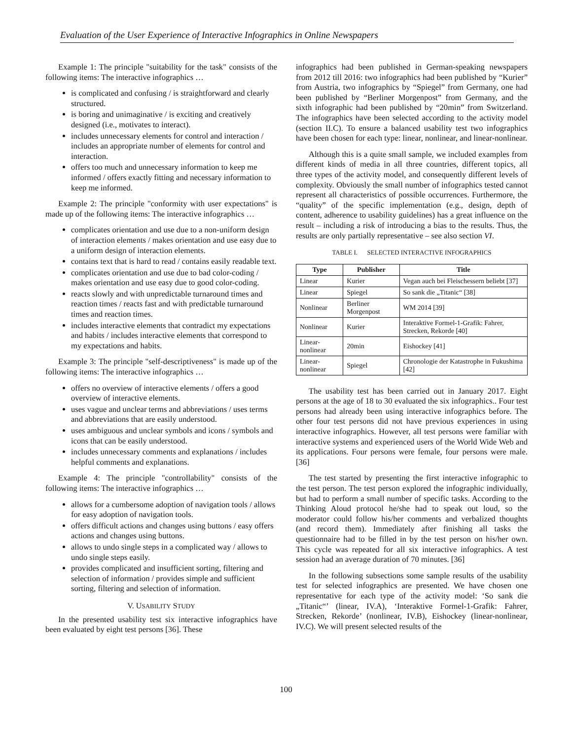Evaluation of the User Experience of Interactive Infographics in Online Newspapers
Example 1: The principle "suitability for the task" consists of the following items: The interactive infographics …
is complicated and confusing / is straightforward and clearly structured.
is boring and unimaginative / is exciting and creatively designed (i.e., motivates to interact).
includes unnecessary elements for control and interaction / includes an appropriate number of elements for control and interaction.
offers too much and unnecessary information to keep me informed / offers exactly fitting and necessary information to keep me informed.
Example 2: The principle "conformity with user expectations" is made up of the following items: The interactive infographics …
complicates orientation and use due to a non-uniform design of interaction elements / makes orientation and use easy due to a uniform design of interaction elements.
contains text that is hard to read / contains easily readable text.
complicates orientation and use due to bad color-coding / makes orientation and use easy due to good color-coding.
reacts slowly and with unpredictable turnaround times and reaction times / reacts fast and with predictable turnaround times and reaction times.
includes interactive elements that contradict my expectations and habits / includes interactive elements that correspond to my expectations and habits.
Example 3: The principle "self-descriptiveness" is made up of the following items: The interactive infographics …
offers no overview of interactive elements / offers a good overview of interactive elements.
uses vague and unclear terms and abbreviations / uses terms and abbreviations that are easily understood.
uses ambiguous and unclear symbols and icons / symbols and icons that can be easily understood.
includes unnecessary comments and explanations / includes helpful comments and explanations.
Example 4: The principle "controllability" consists of the following items: The interactive infographics …
allows for a cumbersome adoption of navigation tools / allows for easy adoption of navigation tools.
offers difficult actions and changes using buttons / easy offers actions and changes using buttons.
allows to undo single steps in a complicated way / allows to undo single steps easily.
provides complicated and insufficient sorting, filtering and selection of information / provides simple and sufficient sorting, filtering and selection of information.
V. USABILITY STUDY
In the presented usability test six interactive infographics have been evaluated by eight test persons [36]. These
infographics had been published in German-speaking newspapers from 2012 till 2016: two infographics had been published by “Kurier” from Austria, two infographics by “Spiegel” from Germany, one had been published by “Berliner Morgenpost” from Germany, and the sixth infographic had been published by “20min” from Switzerland. The infographics have been selected according to the activity model (section II.C). To ensure a balanced usability test two infographics have been chosen for each type: linear, nonlinear, and linear-nonlinear.
Although this is a quite small sample, we included examples from different kinds of media in all three countries, different topics, all three types of the activity model, and consequently different levels of complexity. Obviously the small number of infographics tested cannot represent all characteristics of possible occurrences. Furthermore, the “quality” of the specific implementation (e.g., design, depth of content, adherence to usability guidelines) has a great influence on the result – including a risk of introducing a bias to the results. Thus, the results are only partially representative – see also section VI.
TABLE I. SELECTED INTERACTIVE INFOGRAPHICS
| Type | Publisher | Title |
| --- | --- | --- |
| Linear | Kurier | Vegan auch bei Fleischessern beliebt [37] |
| Linear | Spiegel | So sank die „Titanic“ [38] |
| Nonlinear | Berliner Morgenpost | WM 2014 [39] |
| Nonlinear | Kurier | Interaktive Formel-1-Grafik: Fahrer, Strecken, Rekorde [40] |
| Linear-nonlinear | 20min | Eishockey [41] |
| Linear-nonlinear | Spiegel | Chronologie der Katastrophe in Fukushima [42] |
The usability test has been carried out in January 2017. Eight persons at the age of 18 to 30 evaluated the six infographics.. Four test persons had already been using interactive infographics before. The other four test persons did not have previous experiences in using interactive infographics. However, all test persons were familiar with interactive systems and experienced users of the World Wide Web and its applications. Four persons were female, four persons were male. [36]
The test started by presenting the first interactive infographic to the test person. The test person explored the infographic individually, but had to perform a small number of specific tasks. According to the Thinking Aloud protocol he/she had to speak out loud, so the moderator could follow his/her comments and verbalized thoughts (and record them). Immediately after finishing all tasks the questionnaire had to be filled in by the test person on his/her own. This cycle was repeated for all six interactive infographics. A test session had an average duration of 70 minutes. [36]
In the following subsections some sample results of the usability test for selected infographics are presented. We have chosen one representative for each type of the activity model: ‘So sank die „Titanic“’ (linear, IV.A), ‘Interaktive Formel-1-Grafik: Fahrer, Strecken, Rekorde’ (nonlinear, IV.B), Eishockey (linear-nonlinear, IV.C). We will present selected results of the
100